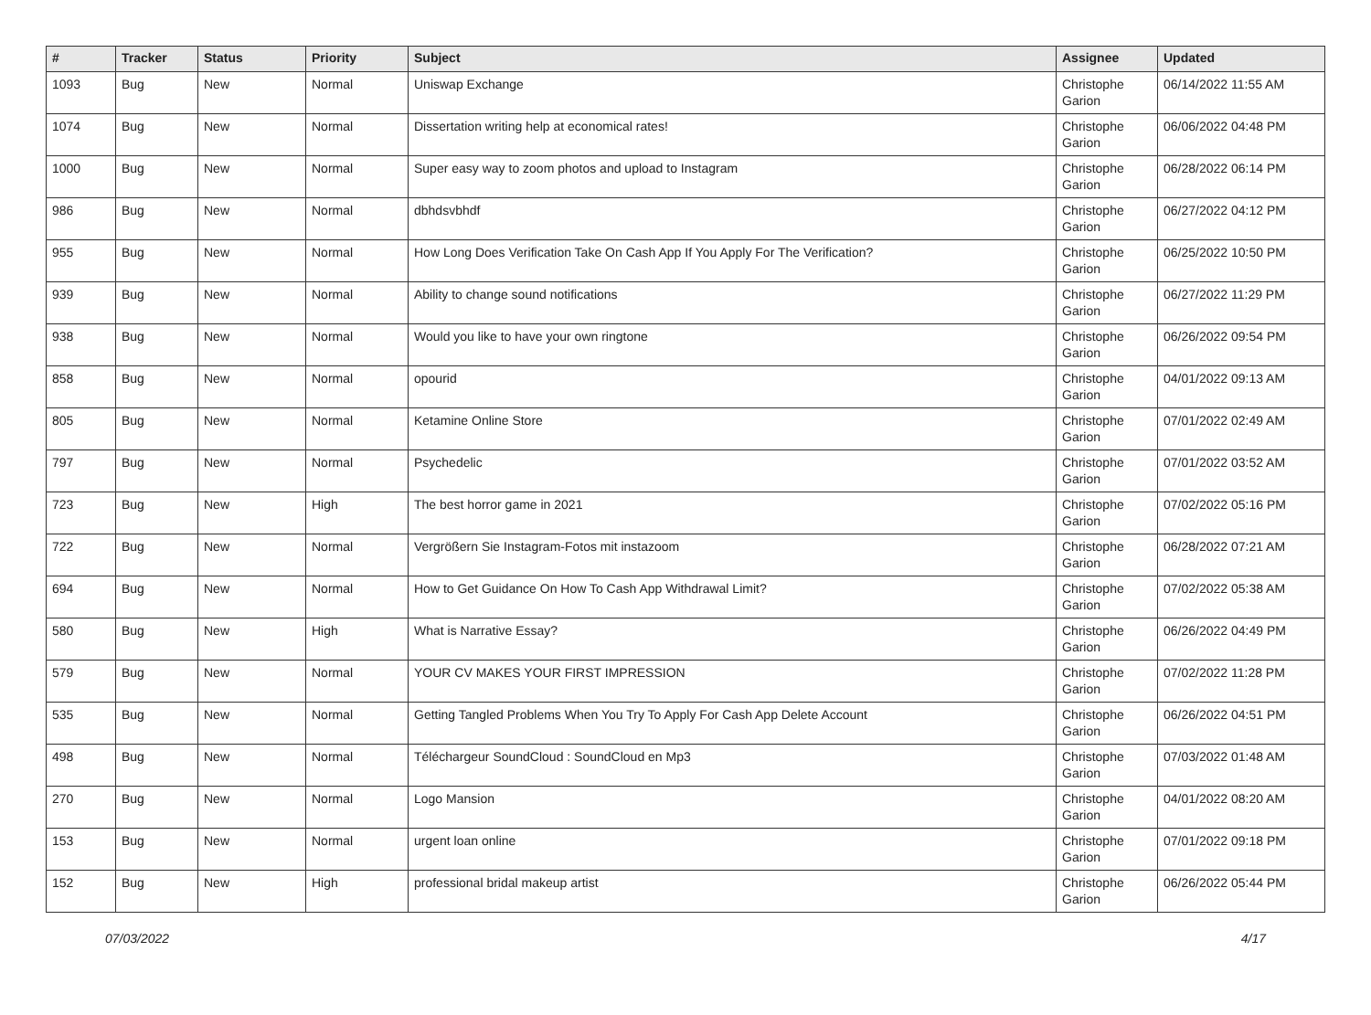| # | Tracker | Status | Priority | Subject | Assignee | Updated |
| --- | --- | --- | --- | --- | --- | --- |
| 1093 | Bug | New | Normal | Uniswap Exchange | Christophe Garion | 06/14/2022 11:55 AM |
| 1074 | Bug | New | Normal | Dissertation writing help at economical rates! | Christophe Garion | 06/06/2022 04:48 PM |
| 1000 | Bug | New | Normal | Super easy way to zoom photos and upload to Instagram | Christophe Garion | 06/28/2022 06:14 PM |
| 986 | Bug | New | Normal | dbhdsvbhdf | Christophe Garion | 06/27/2022 04:12 PM |
| 955 | Bug | New | Normal | How Long Does Verification Take On Cash App If You Apply For The Verification? | Christophe Garion | 06/25/2022 10:50 PM |
| 939 | Bug | New | Normal | Ability to change sound notifications | Christophe Garion | 06/27/2022 11:29 PM |
| 938 | Bug | New | Normal | Would you like to have your own ringtone | Christophe Garion | 06/26/2022 09:54 PM |
| 858 | Bug | New | Normal | opourid | Christophe Garion | 04/01/2022 09:13 AM |
| 805 | Bug | New | Normal | Ketamine Online Store | Christophe Garion | 07/01/2022 02:49 AM |
| 797 | Bug | New | Normal | Psychedelic | Christophe Garion | 07/01/2022 03:52 AM |
| 723 | Bug | New | High | The best horror game in 2021 | Christophe Garion | 07/02/2022 05:16 PM |
| 722 | Bug | New | Normal | Vergrößern Sie Instagram-Fotos mit instazoom | Christophe Garion | 06/28/2022 07:21 AM |
| 694 | Bug | New | Normal | How to Get Guidance On How To Cash App Withdrawal Limit? | Christophe Garion | 07/02/2022 05:38 AM |
| 580 | Bug | New | High | What is Narrative Essay? | Christophe Garion | 06/26/2022 04:49 PM |
| 579 | Bug | New | Normal | YOUR CV MAKES YOUR FIRST IMPRESSION | Christophe Garion | 07/02/2022 11:28 PM |
| 535 | Bug | New | Normal | Getting Tangled Problems When You Try To Apply For Cash App Delete Account | Christophe Garion | 06/26/2022 04:51 PM |
| 498 | Bug | New | Normal | Téléchargeur SoundCloud : SoundCloud en Mp3 | Christophe Garion | 07/03/2022 01:48 AM |
| 270 | Bug | New | Normal | Logo Mansion | Christophe Garion | 04/01/2022 08:20 AM |
| 153 | Bug | New | Normal | urgent loan online | Christophe Garion | 07/01/2022 09:18 PM |
| 152 | Bug | New | High | professional bridal makeup artist | Christophe Garion | 06/26/2022 05:44 PM |
07/03/2022 4/17